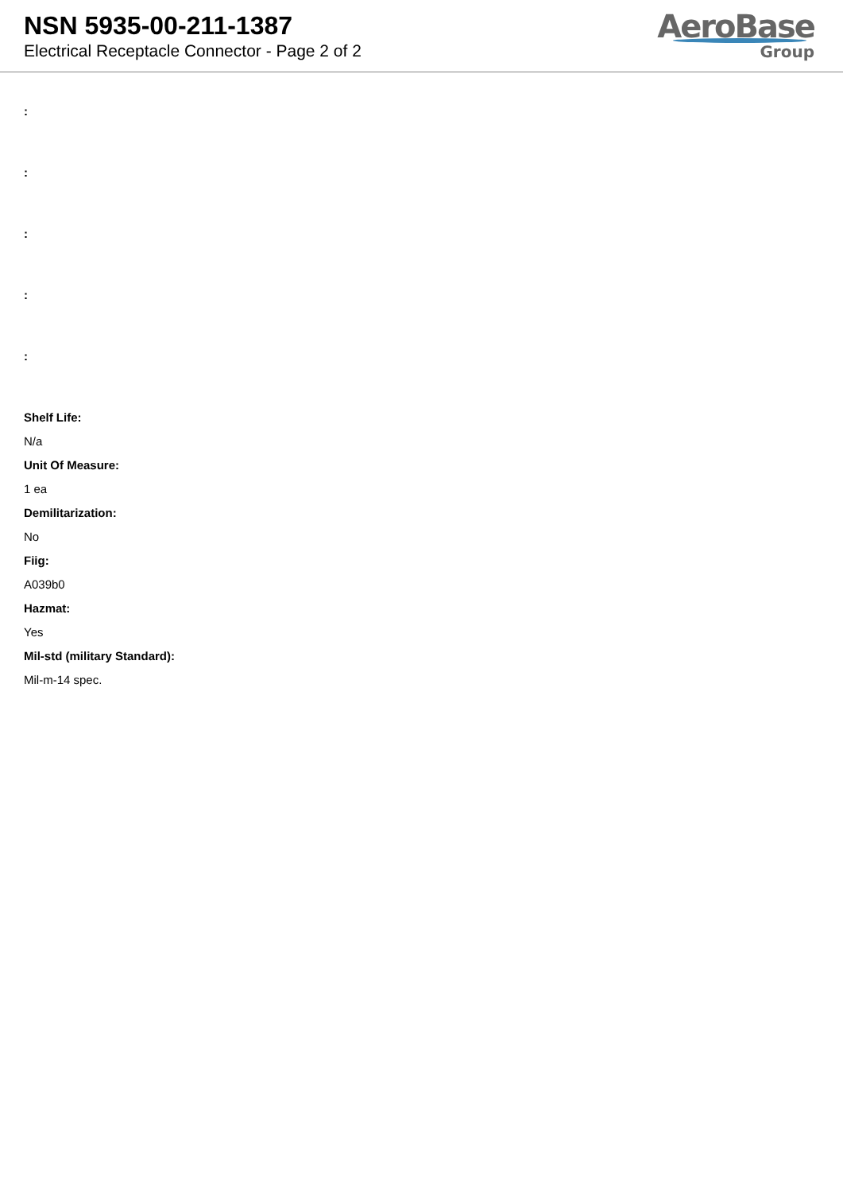NSN 5935-00-211-1387
Electrical Receptacle Connector - Page 2 of 2
AeroBase
Group
:
:
:
:
:
Shelf Life:
N/a
Unit Of Measure:
1 ea
Demilitarization:
No
Fiig:
A039b0
Hazmat:
Yes
Mil-std (military Standard):
Mil-m-14 spec.